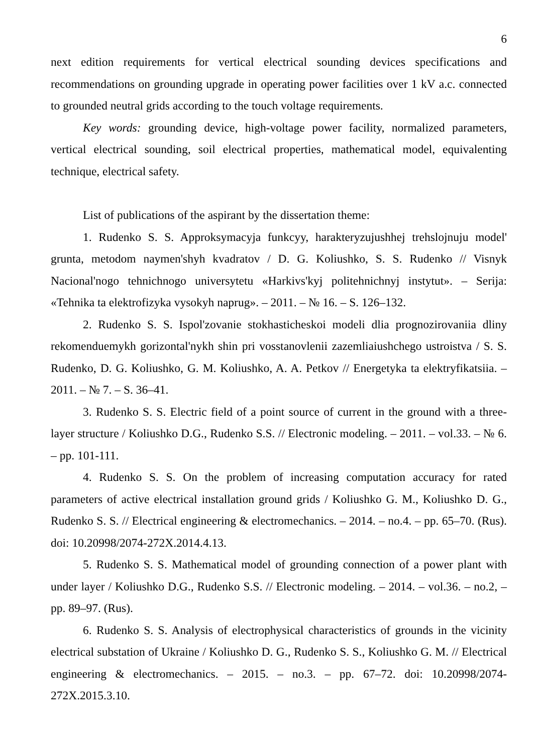6
next edition requirements for vertical electrical sounding devices specifications and recommendations on grounding upgrade in operating power facilities over 1 kV a.c. connected to grounded neutral grids according to the touch voltage requirements.
Key words: grounding device, high-voltage power facility, normalized parameters, vertical electrical sounding, soil electrical properties, mathematical model, equivalenting technique, electrical safety.
List of publications of the aspirant by the dissertation theme:
1. Rudenko S. S. Approksymacyja funkcyy, harakteryzujushhej trehslojnuju model' grunta, metodom naymen'shyh kvadratov / D. G. Koliushko, S. S. Rudenko // Visnyk Nacional'nogo tehnichnogo universytetu «Harkivs'kyj politehnichnyj instytut». – Serija: «Tehnika ta elektrofizyka vysokyh naprug». – 2011. – № 16. – S. 126–132.
2. Rudenko S. S. Ispol'zovanie stokhasticheskoi modeli dlia prognozirovaniia dliny rekomenduemykh gorizontal'nykh shin pri vosstanovlenii zazemliaiushchego ustroistva / S. S. Rudenko, D. G. Koliushko, G. M. Koliushko, A. A. Petkov // Energetyka ta elektryfikatsiia. – 2011. – № 7. – S. 36–41.
3. Rudenko S. S. Electric field of a point source of current in the ground with a three-layer structure / Koliushko D.G., Rudenko S.S. // Electronic modeling. – 2011. – vol.33. – № 6. – pp. 101-111.
4. Rudenko S. S. On the problem of increasing computation accuracy for rated parameters of active electrical installation ground grids / Koliushko G. M., Koliushko D. G., Rudenko S. S. // Electrical engineering & electromechanics. – 2014. – no.4. – pp. 65–70. (Rus). doi: 10.20998/2074-272X.2014.4.13.
5. Rudenko S. S. Mathematical model of grounding connection of a power plant with under layer / Koliushko D.G., Rudenko S.S. // Electronic modeling. – 2014. – vol.36. – no.2, – pp. 89–97. (Rus).
6. Rudenko S. S. Analysis of electrophysical characteristics of grounds in the vicinity electrical substation of Ukraine / Koliushko D. G., Rudenko S. S., Koliushko G. M. // Electrical engineering & electromechanics. – 2015. – no.3. – pp. 67–72. doi: 10.20998/2074-272X.2015.3.10.